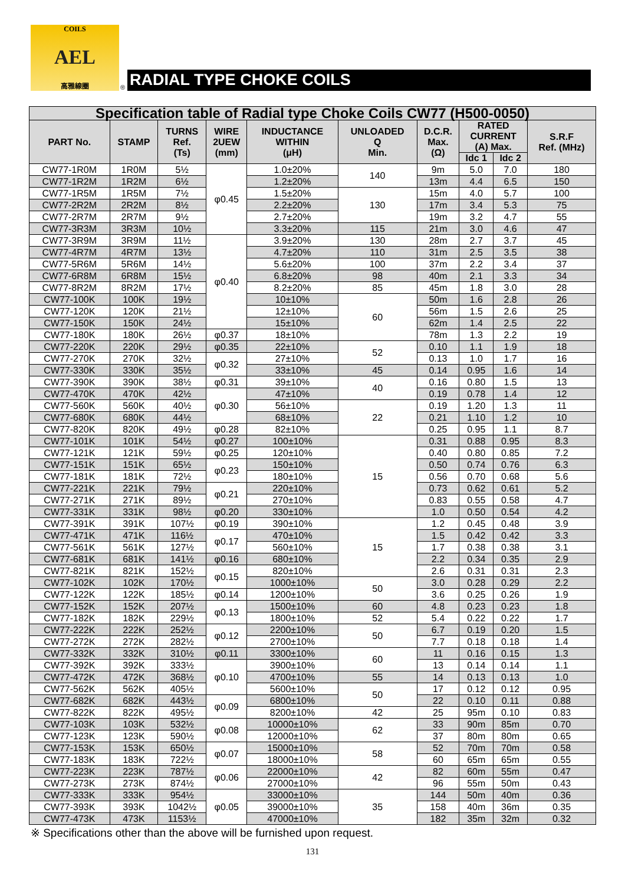COILS
AEL
高雅線圈
®
RADIAL TYPE CHOKE COILS
| Specification table of Radial type Choke Coils CW77 (H500-0050) | | | | | | | | | |
| --- | --- | --- | --- | --- | --- | --- | --- | --- | --- |
| PART No. | STAMP | TURNS Ref. (Ts) | WIRE 2UEW (mm) | INDUCTANCE WITHIN (μH) | UNLOADED Q Min. | D.C.R. Max. (Ω) | RATED CURRENT (A) Max. | | S.R.F Ref. (MHz) |
| | | | | | | | Idc 1 | Idc 2 | |
| CW77-1R0M | 1R0M | 5½ | φ0.45 | 1.0±20% | 140 | 9m | 5.0 | 7.0 | 180 |
| CW77-1R2M | 1R2M | 6½ | | 1.2±20% | | 13m | 4.4 | 6.5 | 150 |
| CW77-1R5M | 1R5M | 7½ | | 1.5±20% | 130 | 15m | 4.0 | 5.7 | 100 |
| CW77-2R2M | 2R2M | 8½ | | 2.2±20% | | 17m | 3.4 | 5.3 | 75 |
| CW77-2R7M | 2R7M | 9½ | | 2.7±20% | | 19m | 3.2 | 4.7 | 55 |
| CW77-3R3M | 3R3M | 10½ | | 3.3±20% | 115 | 21m | 3.0 | 4.6 | 47 |
| CW77-3R9M | 3R9M | 11½ | φ0.40 | 3.9±20% | 130 | 28m | 2.7 | 3.7 | 45 |
| CW77-4R7M | 4R7M | 13½ | | 4.7±20% | 110 | 31m | 2.5 | 3.5 | 38 |
| CW77-5R6M | 5R6M | 14½ | | 5.6±20% | 100 | 37m | 2.2 | 3.4 | 37 |
| CW77-6R8M | 6R8M | 15½ | | 6.8±20% | 98 | 40m | 2.1 | 3.3 | 34 |
| CW77-8R2M | 8R2M | 17½ | | 8.2±20% | 85 | 45m | 1.8 | 3.0 | 28 |
| CW77-100K | 100K | 19½ | | 10±10% | 60 | 50m | 1.6 | 2.8 | 26 |
| CW77-120K | 120K | 21½ | | 12±10% | | 56m | 1.5 | 2.6 | 25 |
| CW77-150K | 150K | 24½ | | 15±10% | | 62m | 1.4 | 2.5 | 22 |
| CW77-180K | 180K | 26½ | φ0.37 | 18±10% | | 78m | 1.3 | 2.2 | 19 |
| CW77-220K | 220K | 29½ | φ0.35 | 22±10% | 52 | 0.10 | 1.1 | 1.9 | 18 |
| CW77-270K | 270K | 32½ | φ0.32 | 27±10% | | 0.13 | 1.0 | 1.7 | 16 |
| CW77-330K | 330K | 35½ | | 33±10% | 45 | 0.14 | 0.95 | 1.6 | 14 |
| CW77-390K | 390K | 38½ | φ0.31 | 39±10% | 40 | 0.16 | 0.80 | 1.5 | 13 |
| CW77-470K | 470K | 42½ | φ0.30 | 47±10% | | 0.19 | 0.78 | 1.4 | 12 |
| CW77-560K | 560K | 40½ | | 56±10% | 22 | 0.19 | 1.20 | 1.3 | 11 |
| CW77-680K | 680K | 44½ | | 68±10% | | 0.21 | 1.10 | 1.2 | 10 |
| CW77-820K | 820K | 49½ | φ0.28 | 82±10% | | 0.25 | 0.95 | 1.1 | 8.7 |
| CW77-101K | 101K | 54½ | φ0.27 | 100±10% | 15 | 0.31 | 0.88 | 0.95 | 8.3 |
| CW77-121K | 121K | 59½ | φ0.25 | 120±10% | | 0.40 | 0.80 | 0.85 | 7.2 |
| CW77-151K | 151K | 65½ | φ0.23 | 150±10% | | 0.50 | 0.74 | 0.76 | 6.3 |
| CW77-181K | 181K | 72½ | | 180±10% | | 0.56 | 0.70 | 0.68 | 5.6 |
| CW77-221K | 221K | 79½ | φ0.21 | 220±10% | | 0.73 | 0.62 | 0.61 | 5.2 |
| CW77-271K | 271K | 89½ | | 270±10% | | 0.83 | 0.55 | 0.58 | 4.7 |
| CW77-331K | 331K | 98½ | φ0.20 | 330±10% | | 1.0 | 0.50 | 0.54 | 4.2 |
| CW77-391K | 391K | 107½ | φ0.19 | 390±10% | 15 | 1.2 | 0.45 | 0.48 | 3.9 |
| CW77-471K | 471K | 116½ | φ0.17 | 470±10% | | 1.5 | 0.42 | 0.42 | 3.3 |
| CW77-561K | 561K | 127½ | | 560±10% | | 1.7 | 0.38 | 0.38 | 3.1 |
| CW77-681K | 681K | 141½ | φ0.16 | 680±10% | | 2.2 | 0.34 | 0.35 | 2.9 |
| CW77-821K | 821K | 152½ | φ0.15 | 820±10% | | 2.6 | 0.31 | 0.31 | 2.3 |
| CW77-102K | 102K | 170½ | | 1000±10% | 50 | 3.0 | 0.28 | 0.29 | 2.2 |
| CW77-122K | 122K | 185½ | φ0.14 | 1200±10% | | 3.6 | 0.25 | 0.26 | 1.9 |
| CW77-152K | 152K | 207½ | φ0.13 | 1500±10% | 60 | 4.8 | 0.23 | 0.23 | 1.8 |
| CW77-182K | 182K | 229½ | | 1800±10% | 52 | 5.4 | 0.22 | 0.22 | 1.7 |
| CW77-222K | 222K | 252½ | φ0.12 | 2200±10% | 50 | 6.7 | 0.19 | 0.20 | 1.5 |
| CW77-272K | 272K | 282½ | | 2700±10% | | 7.7 | 0.18 | 0.18 | 1.4 |
| CW77-332K | 332K | 310½ | φ0.11 | 3300±10% | 60 | 11 | 0.16 | 0.15 | 1.3 |
| CW77-392K | 392K | 333½ | φ0.10 | 3900±10% | | 13 | 0.14 | 0.14 | 1.1 |
| CW77-472K | 472K | 368½ | | 4700±10% | 55 | 14 | 0.13 | 0.13 | 1.0 |
| CW77-562K | 562K | 405½ | | 5600±10% | 50 | 17 | 0.12 | 0.12 | 0.95 |
| CW77-682K | 682K | 443½ | φ0.09 | 6800±10% | | 22 | 0.10 | 0.11 | 0.88 |
| CW77-822K | 822K | 495½ | | 8200±10% | 42 | 25 | 95m | 0.10 | 0.83 |
| CW77-103K | 103K | 532½ | φ0.08 | 10000±10% | 62 | 33 | 90m | 85m | 0.70 |
| CW77-123K | 123K | 590½ | | 12000±10% | | 37 | 80m | 80m | 0.65 |
| CW77-153K | 153K | 650½ | φ0.07 | 15000±10% | 58 | 52 | 70m | 70m | 0.58 |
| CW77-183K | 183K | 722½ | | 18000±10% | | 60 | 65m | 65m | 0.55 |
| CW77-223K | 223K | 787½ | φ0.06 | 22000±10% | 42 | 82 | 60m | 55m | 0.47 |
| CW77-273K | 273K | 874½ | | 27000±10% | | 96 | 55m | 50m | 0.43 |
| CW77-333K | 333K | 954½ | φ0.05 | 33000±10% | 35 | 144 | 50m | 40m | 0.36 |
| CW77-393K | 393K | 1042½ | | 39000±10% | | 158 | 40m | 36m | 0.35 |
| CW77-473K | 473K | 1153½ | | 47000±10% | | 182 | 35m | 32m | 0.32 |
※ Specifications other than the above will be furnished upon request.
131